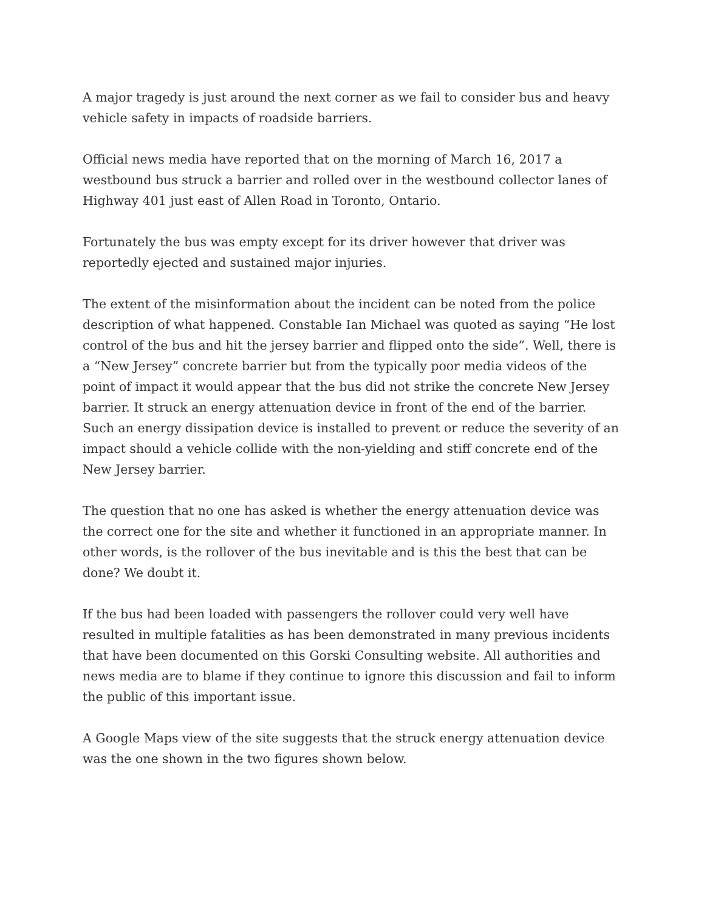A major tragedy is just around the next corner as we fail to consider bus and heavy vehicle safety in impacts of roadside barriers.
Official news media have reported that on the morning of March 16, 2017 a westbound bus struck a barrier and rolled over in the westbound collector lanes of Highway 401 just east of Allen Road in Toronto, Ontario.
Fortunately the bus was empty except for its driver however that driver was reportedly ejected and sustained major injuries.
The extent of the misinformation about the incident can be noted from the police description of what happened. Constable Ian Michael was quoted as saying “He lost control of the bus and hit the jersey barrier and flipped onto the side”. Well, there is a “New Jersey” concrete barrier but from the typically poor media videos of the point of impact it would appear that the bus did not strike the concrete New Jersey barrier. It struck an energy attenuation device in front of the end of the barrier. Such an energy dissipation device is installed to prevent or reduce the severity of an impact should a vehicle collide with the non-yielding and stiff concrete end of the New Jersey barrier.
The question that no one has asked is whether the energy attenuation device was the correct one for the site and whether it functioned in an appropriate manner. In other words, is the rollover of the bus inevitable and is this the best that can be done? We doubt it.
If the bus had been loaded with passengers the rollover could very well have resulted in multiple fatalities as has been demonstrated in many previous incidents that have been documented on this Gorski Consulting website. All authorities and news media are to blame if they continue to ignore this discussion and fail to inform the public of this important issue.
A Google Maps view of the site suggests that the struck energy attenuation device was the one shown in the two figures shown below.